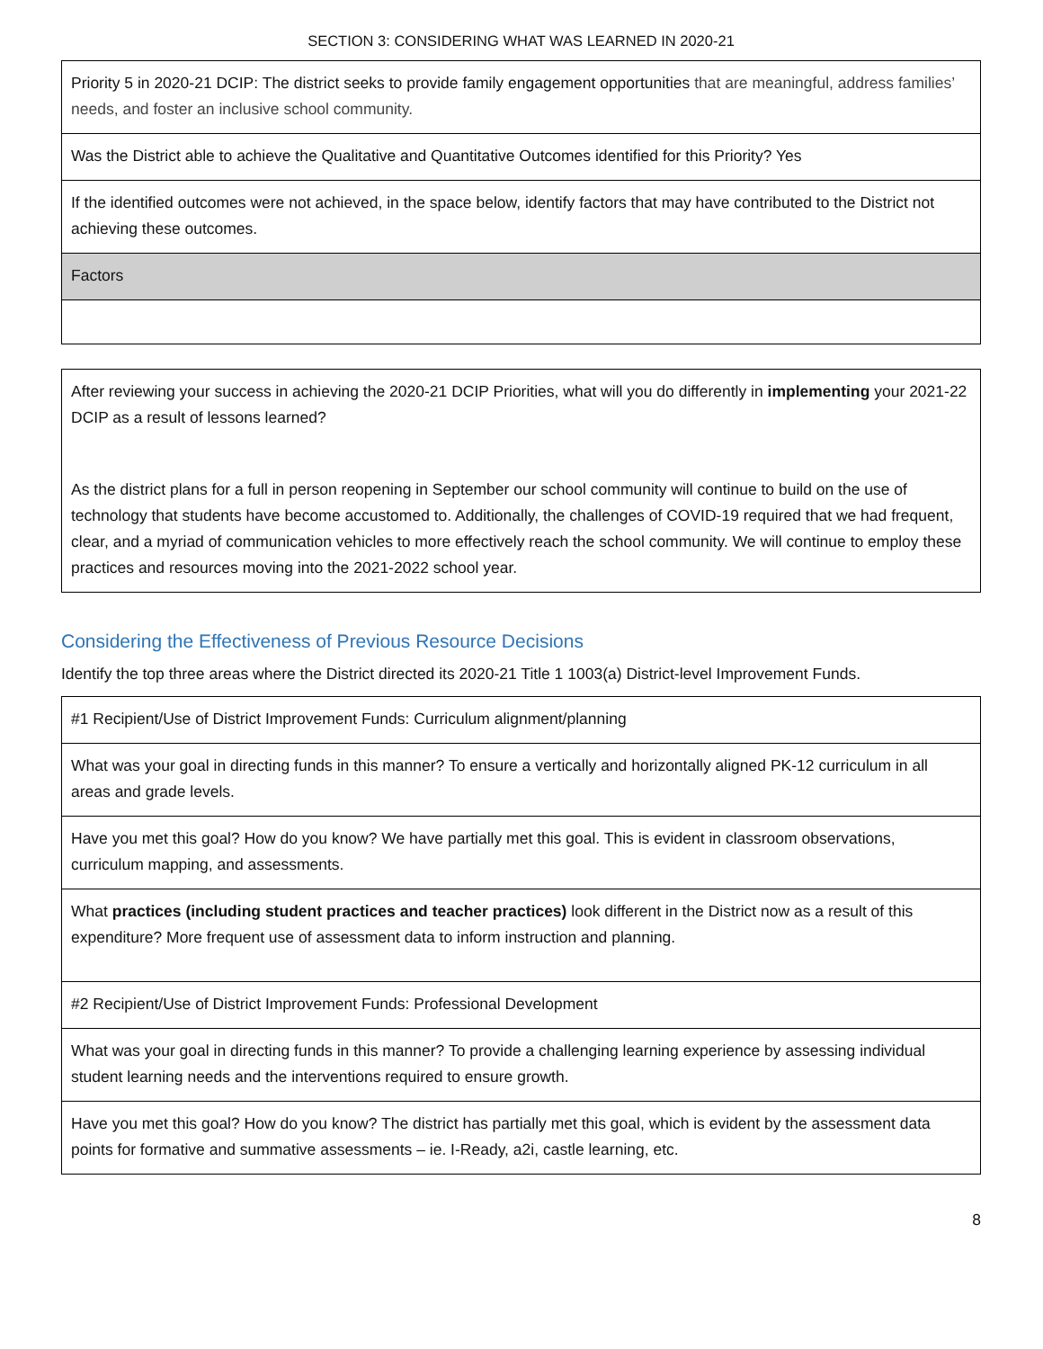SECTION 3: CONSIDERING WHAT WAS LEARNED IN 2020-21
| Priority 5 in 2020-21 DCIP: The district seeks to provide family engagement opportunities that are meaningful, address families’ needs, and foster an inclusive school community. |
| Was the District able to achieve the Qualitative and Quantitative Outcomes identified for this Priority? Yes |
| If the identified outcomes were not achieved, in the space below, identify factors that may have contributed to the District not achieving these outcomes. |
| Factors |
| After reviewing your success in achieving the 2020-21 DCIP Priorities, what will you do differently in implementing your 2021-22 DCIP as a result of lessons learned? As the district plans for a full in person reopening in September our school community will continue to build on the use of technology that students have become accustomed to. Additionally, the challenges of COVID-19 required that we had frequent, clear, and a myriad of communication vehicles to more effectively reach the school community. We will continue to employ these practices and resources moving into the 2021-2022 school year. |
Considering the Effectiveness of Previous Resource Decisions
Identify the top three areas where the District directed its 2020-21 Title 1 1003(a) District-level Improvement Funds.
| #1 Recipient/Use of District Improvement Funds: Curriculum alignment/planning |
| What was your goal in directing funds in this manner? To ensure a vertically and horizontally aligned PK-12 curriculum in all areas and grade levels. |
| Have you met this goal? How do you know? We have partially met this goal. This is evident in classroom observations, curriculum mapping, and assessments. |
| What practices (including student practices and teacher practices) look different in the District now as a result of this expenditure? More frequent use of assessment data to inform instruction and planning. |
| #2 Recipient/Use of District Improvement Funds: Professional Development |
| What was your goal in directing funds in this manner? To provide a challenging learning experience by assessing individual student learning needs and the interventions required to ensure growth. |
| Have you met this goal? How do you know? The district has partially met this goal, which is evident by the assessment data points for formative and summative assessments – ie. I-Ready, a2i, castle learning, etc. |
8